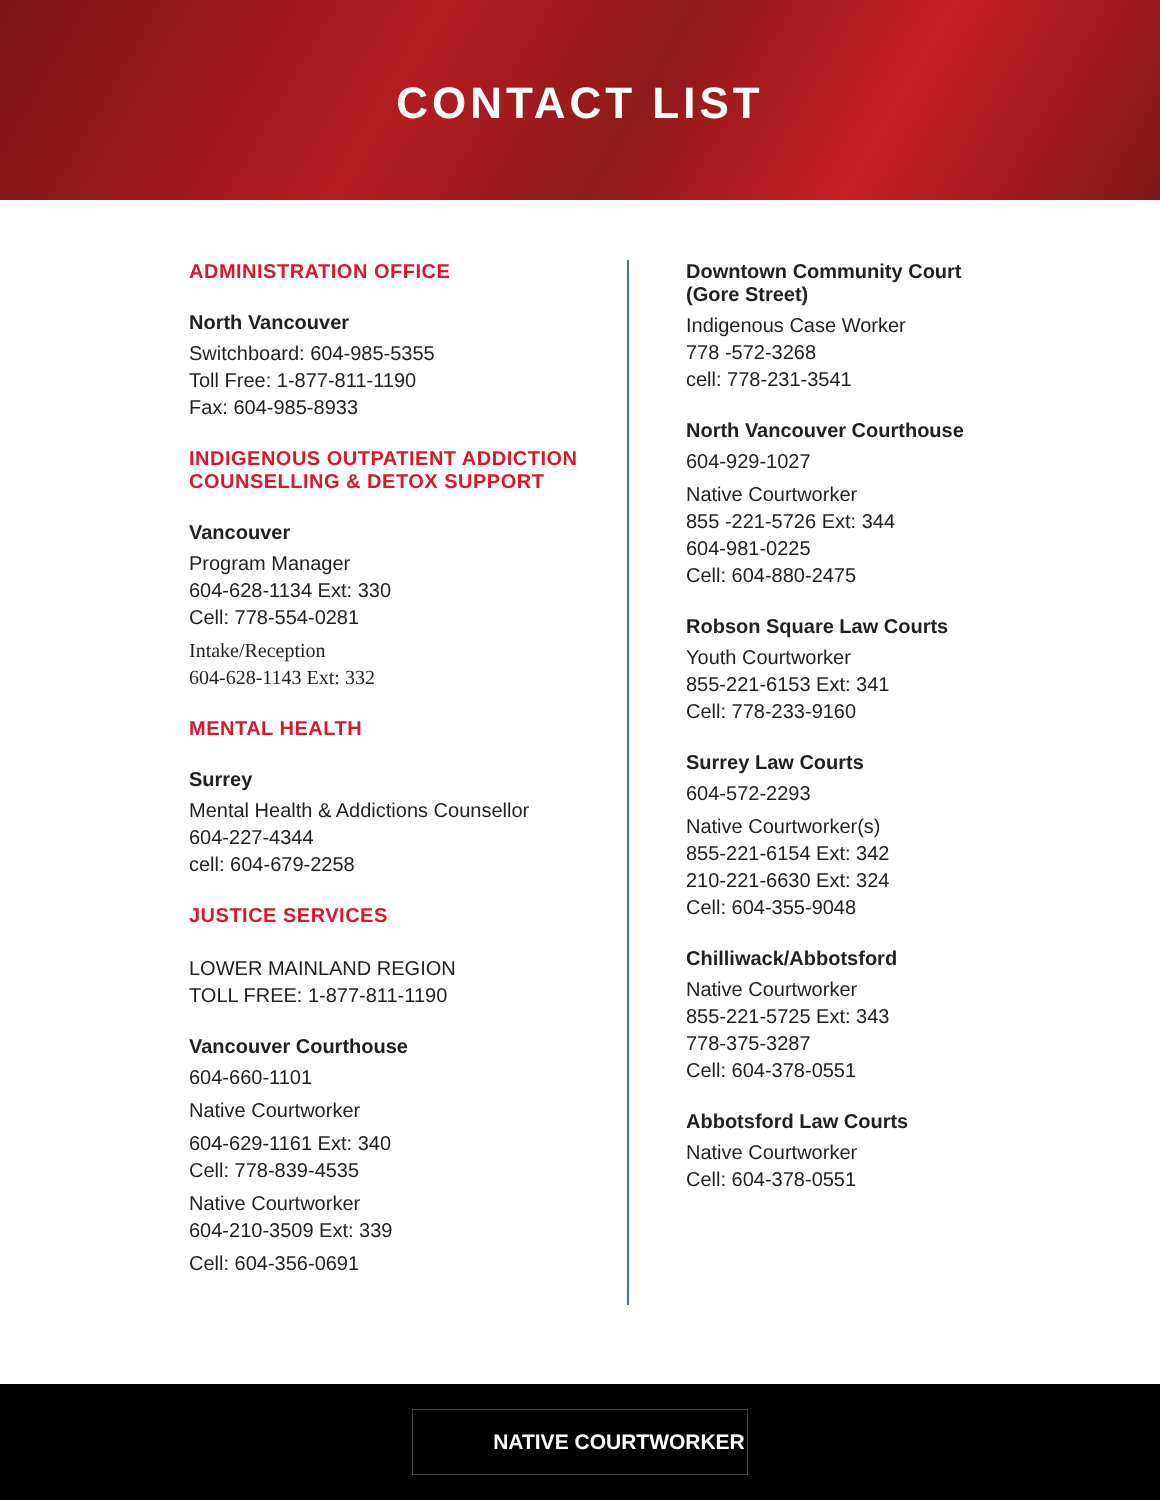CONTACT LIST
ADMINISTRATION OFFICE
North Vancouver
Switchboard: 604-985-5355
Toll Free: 1-877-811-1190
Fax: 604-985-8933
INDIGENOUS OUTPATIENT ADDICTION
COUNSELLING & DETOX SUPPORT
Vancouver
Program Manager
604-628-1134 Ext: 330
Cell: 778-554-0281
Intake/Reception
604-628-1143 Ext: 332
MENTAL HEALTH
Surrey
Mental Health & Addictions Counsellor
604-227-4344
cell: 604-679-2258
JUSTICE SERVICES
LOWER MAINLAND REGION
TOLL FREE: 1-877-811-1190
Vancouver Courthouse
604-660-1101
Native Courtworker
604-629-1161 Ext: 340
Cell: 778-839-4535
Native Courtworker
604-210-3509 Ext: 339
Cell: 604-356-0691
Downtown Community Court
(Gore Street)
Indigenous Case Worker
778 -572-3268
cell: 778-231-3541
North Vancouver Courthouse
604-929-1027
Native Courtworker
855 -221-5726 Ext: 344
604-981-0225
Cell: 604-880-2475
Robson Square Law Courts
Youth Courtworker
855-221-6153 Ext: 341
Cell: 778-233-9160
Surrey Law Courts
604-572-2293
Native Courtworker(s)
855-221-6154 Ext: 342
210-221-6630 Ext: 324
Cell: 604-355-9048
Chilliwack/Abbotsford
Native Courtworker
855-221-5725 Ext: 343
778-375-3287
Cell: 604-378-0551
Abbotsford Law Courts
Native Courtworker
Cell: 604-378-0551
NATIVE COURTWORKER